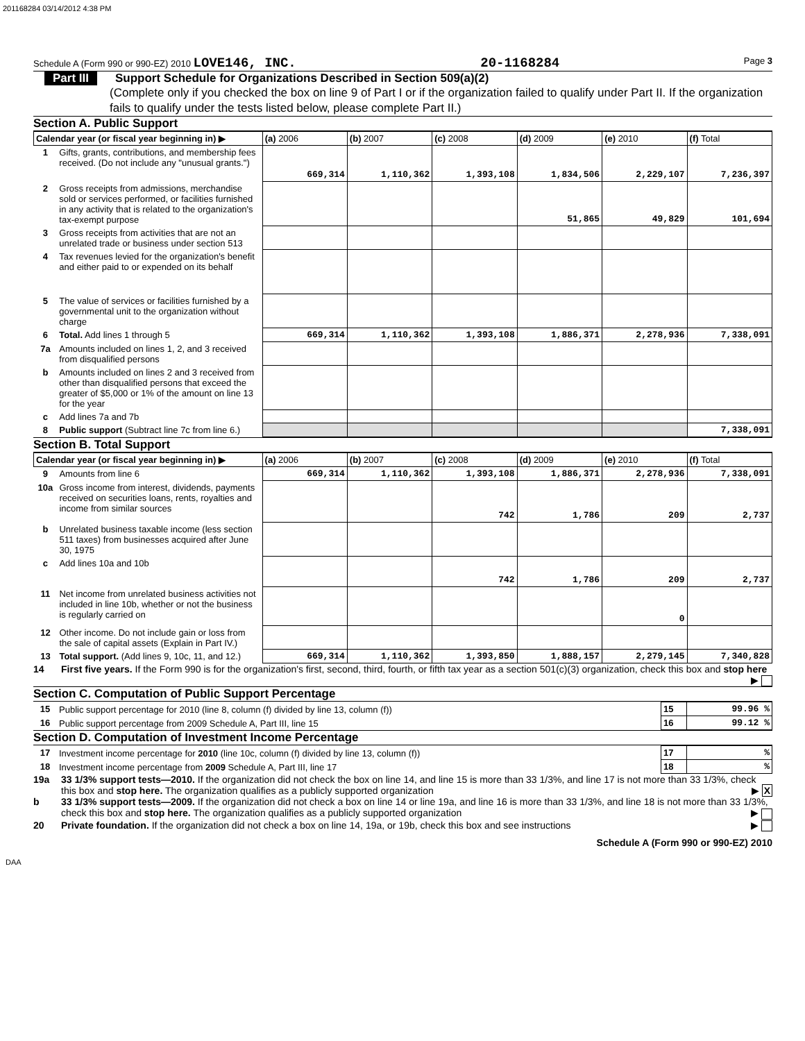201168284 03/14/2012 4:38 PM
Schedule A (Form 990 or 990-EZ) 2010 LOVE146, INC. 20-1168284 Page 3
Part III Support Schedule for Organizations Described in Section 509(a)(2)
(Complete only if you checked the box on line 9 of Part I or if the organization failed to qualify under Part II. If the organization fails to qualify under the tests listed below, please complete Part II.)
Section A. Public Support
| Calendar year (or fiscal year beginning in) ▶ | | (a) 2006 | (b) 2007 | (c) 2008 | (d) 2009 | (e) 2010 | (f) Total |
| --- | --- | --- | --- | --- | --- | --- | --- |
| 1 | Gifts, grants, contributions, and membership fees received. (Do not include any "unusual grants.") | 669,314 | 1,110,362 | 1,393,108 | 1,834,506 | 2,229,107 | 7,236,397 |
| 2 | Gross receipts from admissions, merchandise sold or services performed, or facilities furnished in any activity that is related to the organization's tax-exempt purpose | | | | 51,865 | 49,829 | 101,694 |
| 3 | Gross receipts from activities that are not an unrelated trade or business under section 513 | | | | | | |
| 4 | Tax revenues levied for the organization's benefit and either paid to or expended on its behalf | | | | | | |
| 5 | The value of services or facilities furnished by a governmental unit to the organization without charge | | | | | | |
| 6 | Total. Add lines 1 through 5 | 669,314 | 1,110,362 | 1,393,108 | 1,886,371 | 2,278,936 | 7,338,091 |
| 7a | Amounts included on lines 1, 2, and 3 received from disqualified persons | | | | | | |
| b | Amounts included on lines 2 and 3 received from other than disqualified persons that exceed the greater of $5,000 or 1% of the amount on line 13 for the year | | | | | | |
| c | Add lines 7a and 7b | | | | | | |
| 8 | Public support (Subtract line 7c from line 6.) | | | | | | 7,338,091 |
Section B. Total Support
| Calendar year (or fiscal year beginning in) ▶ | | (a) 2006 | (b) 2007 | (c) 2008 | (d) 2009 | (e) 2010 | (f) Total |
| --- | --- | --- | --- | --- | --- | --- | --- |
| 9 | Amounts from line 6 | 669,314 | 1,110,362 | 1,393,108 | 1,886,371 | 2,278,936 | 7,338,091 |
| 10a | Gross income from interest, dividends, payments received on securities loans, rents, royalties and income from similar sources | | | 742 | 1,786 | 209 | 2,737 |
| b | Unrelated business taxable income (less section 511 taxes) from businesses acquired after June 30, 1975 | | | | | | |
| c | Add lines 10a and 10b | | | 742 | 1,786 | 209 | 2,737 |
| 11 | Net income from unrelated business activities not included in line 10b, whether or not the business is regularly carried on | | | | | 0 | |
| 12 | Other income. Do not include gain or loss from the sale of capital assets (Explain in Part IV.) | | | | | | |
| 13 | Total support. (Add lines 9, 10c, 11, and 12.) | 669,314 | 1,110,362 | 1,393,850 | 1,888,157 | 2,279,145 | 7,340,828 |
14 First five years. If the Form 990 is for the organization's first, second, third, fourth, or fifth tax year as a section 501(c)(3) organization, check this box and stop here ▶
Section C. Computation of Public Support Percentage
| 15 | Public support percentage for 2010 (line 8, column (f) divided by line 13, column (f)) | 15 | 99.96 % |
| 16 | Public support percentage from 2009 Schedule A, Part III, line 15 | 16 | 99.12 % |
Section D. Computation of Investment Income Percentage
| 17 | Investment income percentage for 2010 (line 10c, column (f) divided by line 13, column (f)) | 17 | % |
| 18 | Investment income percentage from 2009 Schedule A, Part III, line 17 | 18 | % |
19a 33 1/3% support tests—2010. If the organization did not check the box on line 14, and line 15 is more than 33 1/3%, and line 17 is not more than 33 1/3%, check this box and stop here. The organization qualifies as a publicly supported organization ▶ X
b 33 1/3% support tests—2009. If the organization did not check a box on line 14 or line 19a, and line 16 is more than 33 1/3%, and line 18 is not more than 33 1/3%, check this box and stop here. The organization qualifies as a publicly supported organization ▶
20 Private foundation. If the organization did not check a box on line 14, 19a, or 19b, check this box and see instructions ▶
Schedule A (Form 990 or 990-EZ) 2010
DAA